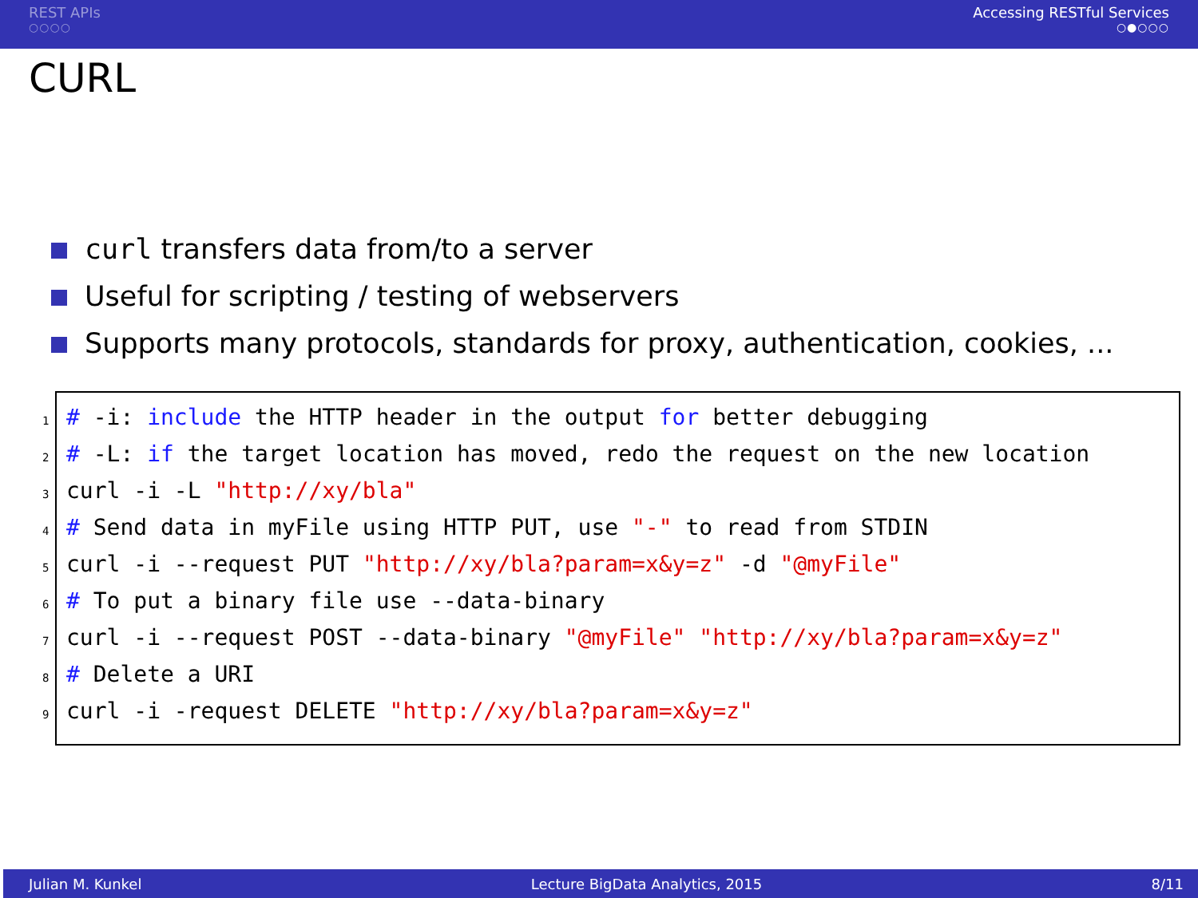REST APIs
○○○○
Accessing RESTful Services
○●○○○
CURL
curl transfers data from/to a server
Useful for scripting / testing of webservers
Supports many protocols, standards for proxy, authentication, cookies, ...
1# -i: include the HTTP header in the output for better debugging 2# -L: if the target location has moved, redo the request on the new location 3curl -i -L "http://xy/bla" 4# Send data in myFile using HTTP PUT, use "-" to read from STDIN 5curl -i --request PUT "http://xy/bla?param=x&y=z" -d "@myFile" 6# To put a binary file use --data-binary 7curl -i --request POST --data-binary "@myFile" "http://xy/bla?param=x&y=z" 8# Delete a URI 9curl -i -request DELETE "http://xy/bla?param=x&y=z"
Julian M. Kunkel Lecture BigData Analytics, 2015 8/11